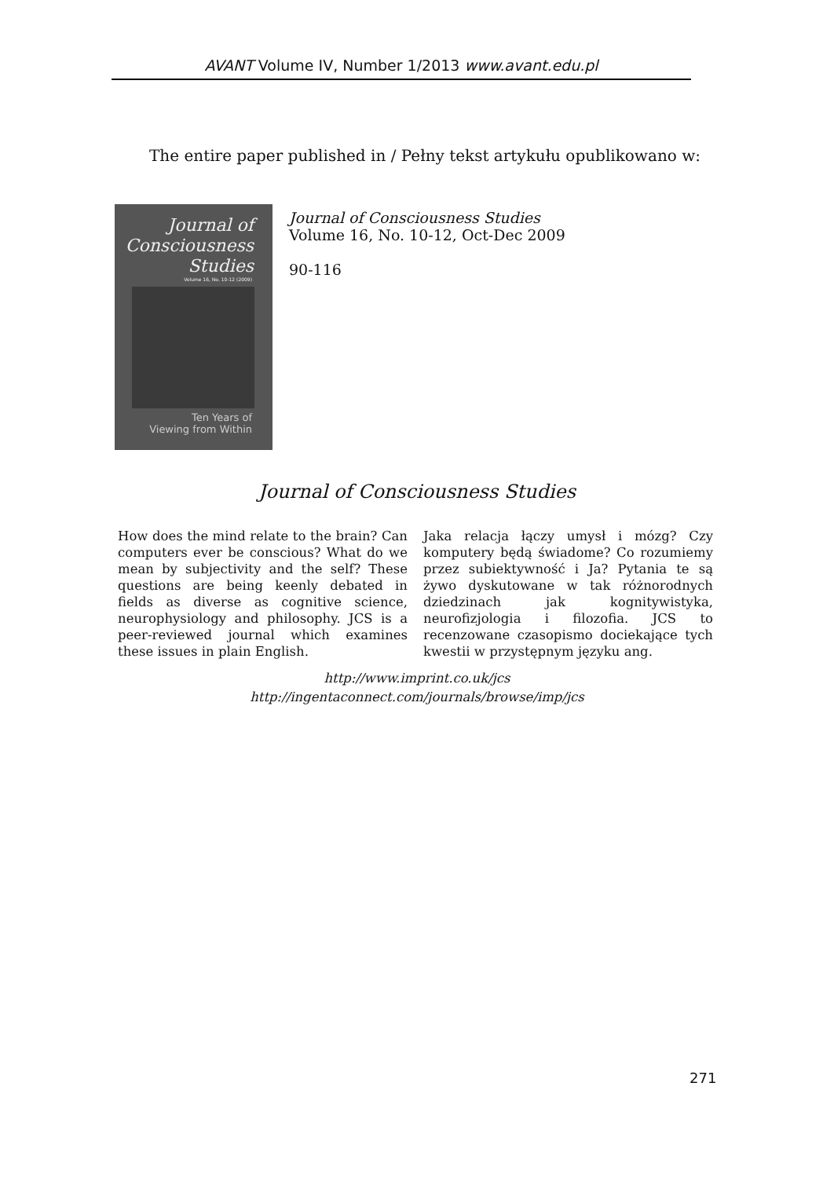AVANT Volume IV, Number 1/2013 www.avant.edu.pl
The entire paper published in / Pełny tekst artykułu opublikowano w:
Journal of
Consciousness
Studies
Volume 16, No. 10-12 (2009)
Ten Years of
Viewing from Within
Journal of Consciousness Studies
Volume 16, No. 10-12, Oct-Dec 2009
90-116
Journal of Consciousness Studies
How does the mind relate to the brain? Can computers ever be conscious? What do we mean by subjectivity and the self? These questions are being keenly debated in fields as diverse as cognitive science, neurophysiology and philosophy. JCS is a peer-reviewed journal which examines these issues in plain English.
Jaka relacja łączy umysł i mózg? Czy komputery będą świadome? Co rozumiemy przez subiektywność i Ja? Pytania te są żywo dyskutowane w tak różnorodnych dziedzinach jak kognitywistyka, neurofizjologia i filozofia. JCS to recenzowane czasopismo dociekające tych kwestii w przystępnym języku ang.
http://www.imprint.co.uk/jcs
http://ingentaconnect.com/journals/browse/imp/jcs
271